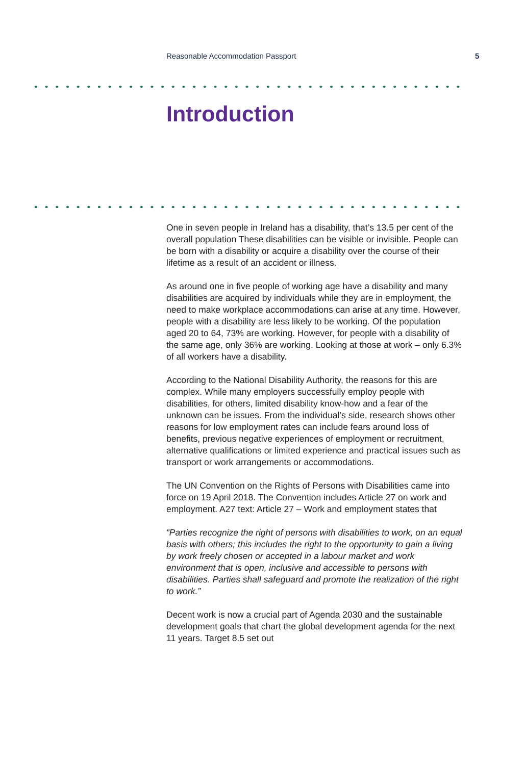Reasonable Accommodation Passport 5
Introduction
One in seven people in Ireland has a disability, that’s 13.5 per cent of the overall population These disabilities can be visible or invisible. People can be born with a disability or acquire a disability over the course of their lifetime as a result of an accident or illness.
As around one in five people of working age have a disability and many disabilities are acquired by individuals while they are in employment, the need to make workplace accommodations can arise at any time. However, people with a disability are less likely to be working. Of the population aged 20 to 64, 73% are working. However, for people with a disability of the same age, only 36% are working. Looking at those at work – only 6.3% of all workers have a disability.
According to the National Disability Authority, the reasons for this are complex. While many employers successfully employ people with disabilities, for others, limited disability know-how and a fear of the unknown can be issues. From the individual’s side, research shows other reasons for low employment rates can include fears around loss of benefits, previous negative experiences of employment or recruitment, alternative qualifications or limited experience and practical issues such as transport or work arrangements or accommodations.
The UN Convention on the Rights of Persons with Disabilities came into force on 19 April 2018. The Convention includes Article 27 on work and employment. A27 text: Article 27 – Work and employment states that
“Parties recognize the right of persons with disabilities to work, on an equal basis with others; this includes the right to the opportunity to gain a living by work freely chosen or accepted in a labour market and work environment that is open, inclusive and accessible to persons with disabilities. Parties shall safeguard and promote the realization of the right to work.”
Decent work is now a crucial part of Agenda 2030 and the sustainable development goals that chart the global development agenda for the next 11 years. Target 8.5 set out